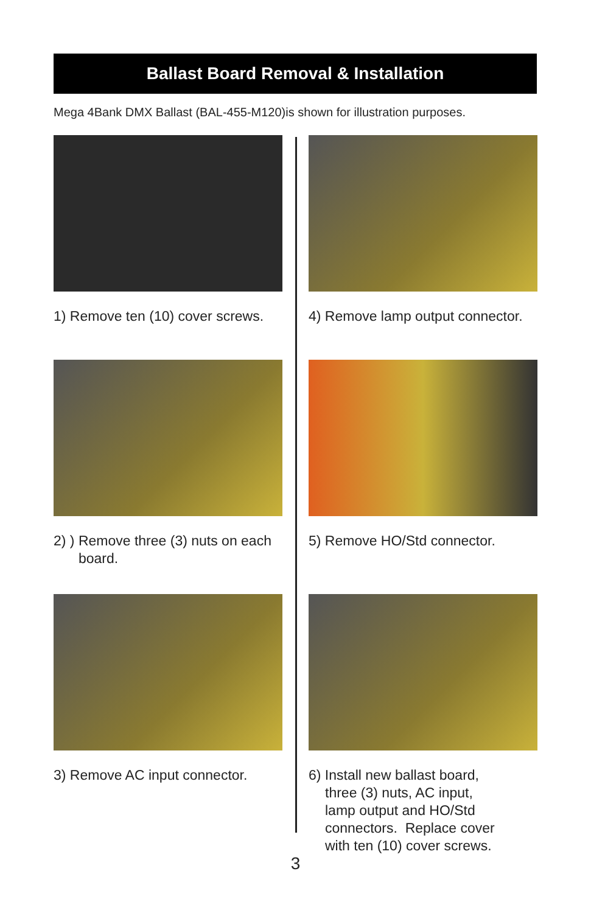Ballast Board Removal & Installation
Mega 4Bank DMX Ballast (BAL-455-M120)is shown for illustration purposes.
1) Remove ten (10) cover screws.
2) ) Remove three (3) nuts on each
board.
3) Remove AC input connector.
4) Remove lamp output connector.
5) Remove HO/Std connector.
6) Install new ballast board,
three (3) nuts, AC input,
lamp output and HO/Std
connectors. Replace cover
with ten (10) cover screws.
3